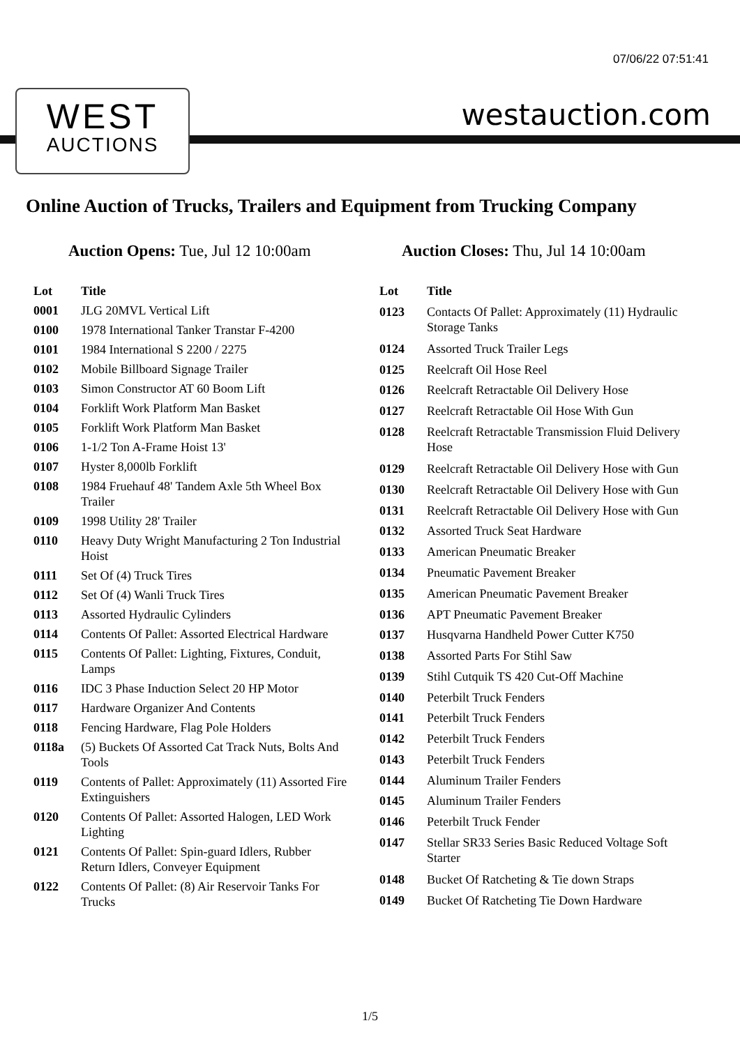07/06/22 07:51:41
WEST
AUCTIONS
westauction.com
Online Auction of Trucks, Trailers and Equipment from Trucking Company
Auction Opens: Tue, Jul 12 10:00am Auction Closes: Thu, Jul 14 10:00am
| Lot | Title |
| --- | --- |
| 0001 | JLG 20MVL Vertical Lift |
| 0100 | 1978 International Tanker Transtar F-4200 |
| 0101 | 1984 International S 2200 / 2275 |
| 0102 | Mobile Billboard Signage Trailer |
| 0103 | Simon Constructor AT 60 Boom Lift |
| 0104 | Forklift Work Platform Man Basket |
| 0105 | Forklift Work Platform Man Basket |
| 0106 | 1-1/2 Ton A-Frame Hoist 13' |
| 0107 | Hyster 8,000lb Forklift |
| 0108 | 1984 Fruehauf 48' Tandem Axle 5th Wheel Box Trailer |
| 0109 | 1998 Utility 28' Trailer |
| 0110 | Heavy Duty Wright Manufacturing 2 Ton Industrial Hoist |
| 0111 | Set Of (4) Truck Tires |
| 0112 | Set Of (4) Wanli Truck Tires |
| 0113 | Assorted Hydraulic Cylinders |
| 0114 | Contents Of Pallet: Assorted Electrical Hardware |
| 0115 | Contents Of Pallet: Lighting, Fixtures, Conduit, Lamps |
| 0116 | IDC 3 Phase Induction Select 20 HP Motor |
| 0117 | Hardware Organizer And Contents |
| 0118 | Fencing Hardware, Flag Pole Holders |
| 0118a | (5) Buckets Of Assorted Cat Track Nuts, Bolts And Tools |
| 0119 | Contents of Pallet: Approximately (11) Assorted Fire Extinguishers |
| 0120 | Contents Of Pallet: Assorted Halogen, LED Work Lighting |
| 0121 | Contents Of Pallet: Spin-guard Idlers, Rubber Return Idlers, Conveyer Equipment |
| 0122 | Contents Of Pallet: (8) Air Reservoir Tanks For Trucks |
| Lot | Title |
| --- | --- |
| 0123 | Contacts Of Pallet: Approximately (11) Hydraulic Storage Tanks |
| 0124 | Assorted Truck Trailer Legs |
| 0125 | Reelcraft Oil Hose Reel |
| 0126 | Reelcraft Retractable Oil Delivery Hose |
| 0127 | Reelcraft Retractable Oil Hose With Gun |
| 0128 | Reelcraft Retractable Transmission Fluid Delivery Hose |
| 0129 | Reelcraft Retractable Oil Delivery Hose with Gun |
| 0130 | Reelcraft Retractable Oil Delivery Hose with Gun |
| 0131 | Reelcraft Retractable Oil Delivery Hose with Gun |
| 0132 | Assorted Truck Seat Hardware |
| 0133 | American Pneumatic Breaker |
| 0134 | Pneumatic Pavement Breaker |
| 0135 | American Pneumatic Pavement Breaker |
| 0136 | APT Pneumatic Pavement Breaker |
| 0137 | Husqvarna Handheld Power Cutter K750 |
| 0138 | Assorted Parts For Stihl Saw |
| 0139 | Stihl Cutquik TS 420 Cut-Off Machine |
| 0140 | Peterbilt Truck Fenders |
| 0141 | Peterbilt Truck Fenders |
| 0142 | Peterbilt Truck Fenders |
| 0143 | Peterbilt Truck Fenders |
| 0144 | Aluminum Trailer Fenders |
| 0145 | Aluminum Trailer Fenders |
| 0146 | Peterbilt Truck Fender |
| 0147 | Stellar SR33 Series Basic Reduced Voltage Soft Starter |
| 0148 | Bucket Of Ratcheting & Tie down Straps |
| 0149 | Bucket Of Ratcheting Tie Down Hardware |
1/5